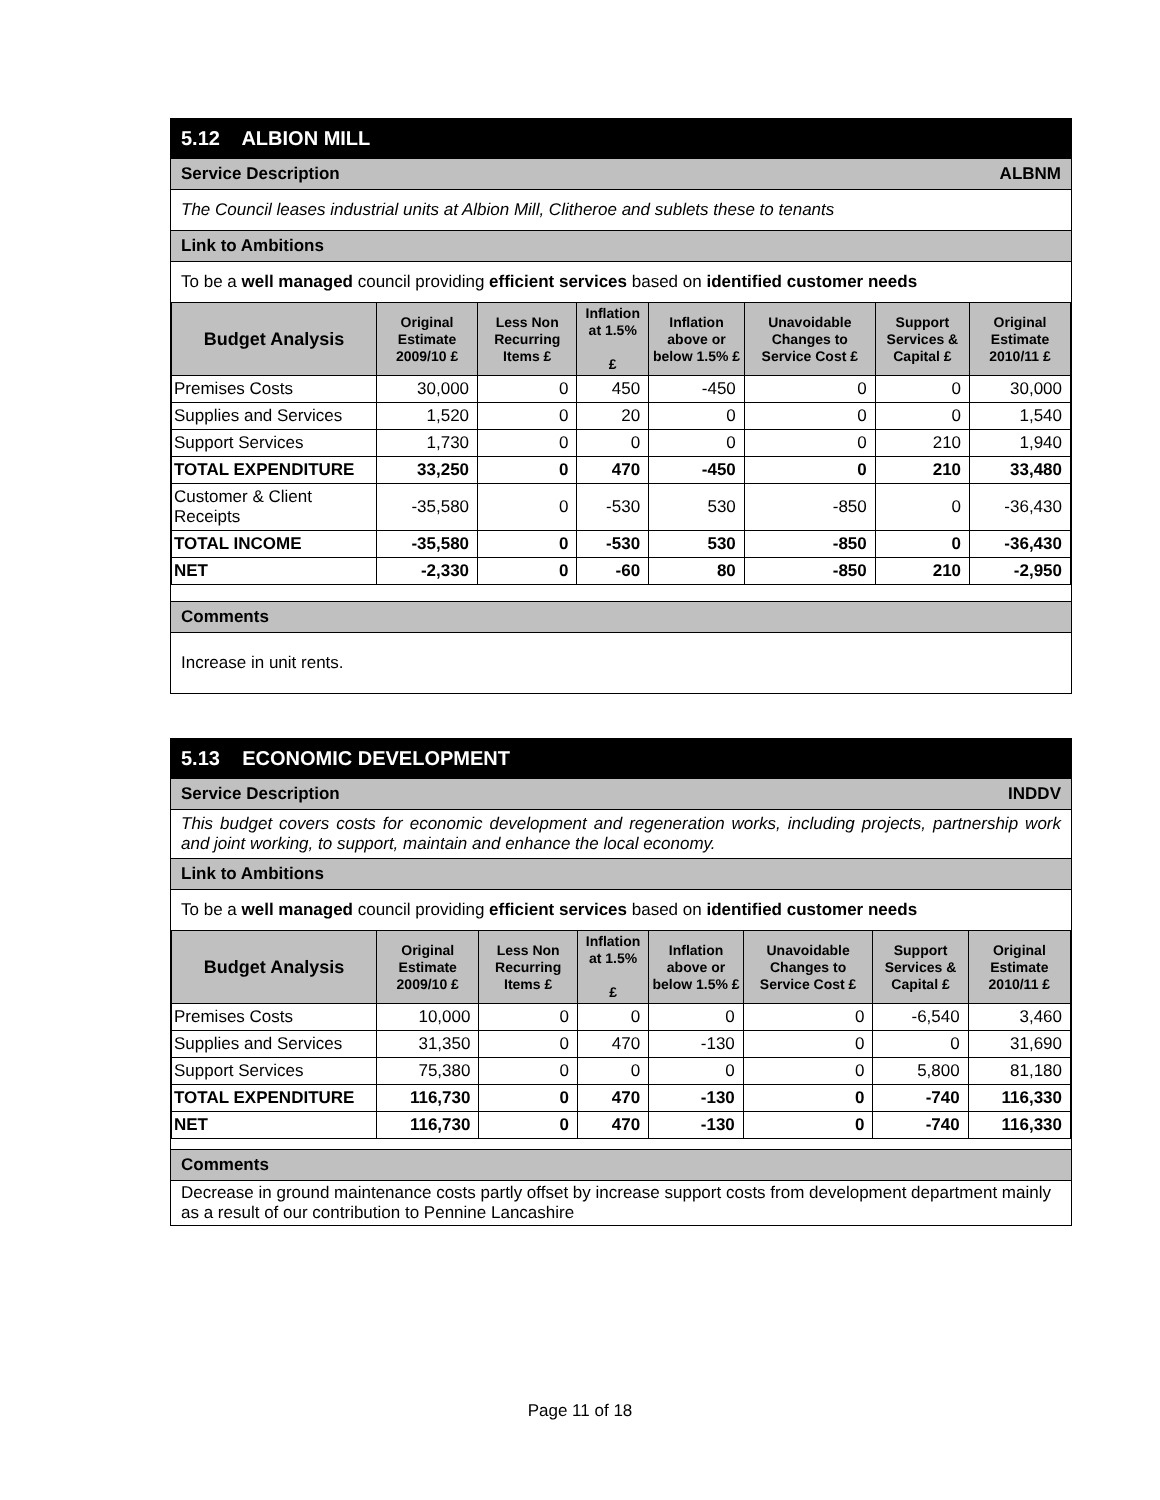5.12 ALBION MILL
Service Description ALBNM
The Council leases industrial units at Albion Mill, Clitheroe and sublets these to tenants
Link to Ambitions
To be a well managed council providing efficient services based on identified customer needs
| Budget Analysis | Original Estimate 2009/10 £ | Less Non Recurring Items £ | Inflation at 1.5% £ | Inflation above or below 1.5% £ | Unavoidable Changes to Service Cost £ | Support Services & Capital £ | Original Estimate 2010/11 £ |
| --- | --- | --- | --- | --- | --- | --- | --- |
| Premises Costs | 30,000 | 0 | 450 | -450 | 0 | 0 | 30,000 |
| Supplies and Services | 1,520 | 0 | 20 | 0 | 0 | 0 | 1,540 |
| Support Services | 1,730 | 0 | 0 | 0 | 0 | 210 | 1,940 |
| TOTAL EXPENDITURE | 33,250 | 0 | 470 | -450 | 0 | 210 | 33,480 |
| Customer & Client Receipts | -35,580 | 0 | -530 | 530 | -850 | 0 | -36,430 |
| TOTAL INCOME | -35,580 | 0 | -530 | 530 | -850 | 0 | -36,430 |
| NET | -2,330 | 0 | -60 | 80 | -850 | 210 | -2,950 |
Comments
Increase in unit rents.
5.13 ECONOMIC DEVELOPMENT
Service Description INDDV
This budget covers costs for economic development and regeneration works, including projects, partnership work and joint working, to support, maintain and enhance the local economy.
Link to Ambitions
To be a well managed council providing efficient services based on identified customer needs
| Budget Analysis | Original Estimate 2009/10 £ | Less Non Recurring Items £ | Inflation at 1.5% £ | Inflation above or below 1.5% £ | Unavoidable Changes to Service Cost £ | Support Services & Capital £ | Original Estimate 2010/11 £ |
| --- | --- | --- | --- | --- | --- | --- | --- |
| Premises Costs | 10,000 | 0 | 0 | 0 | 0 | -6,540 | 3,460 |
| Supplies and Services | 31,350 | 0 | 470 | -130 | 0 | 0 | 31,690 |
| Support Services | 75,380 | 0 | 0 | 0 | 0 | 5,800 | 81,180 |
| TOTAL EXPENDITURE | 116,730 | 0 | 470 | -130 | 0 | -740 | 116,330 |
| NET | 116,730 | 0 | 470 | -130 | 0 | -740 | 116,330 |
Comments
Decrease in ground maintenance costs partly offset by increase support costs from development department mainly as a result of our contribution to Pennine Lancashire
Page 11 of 18